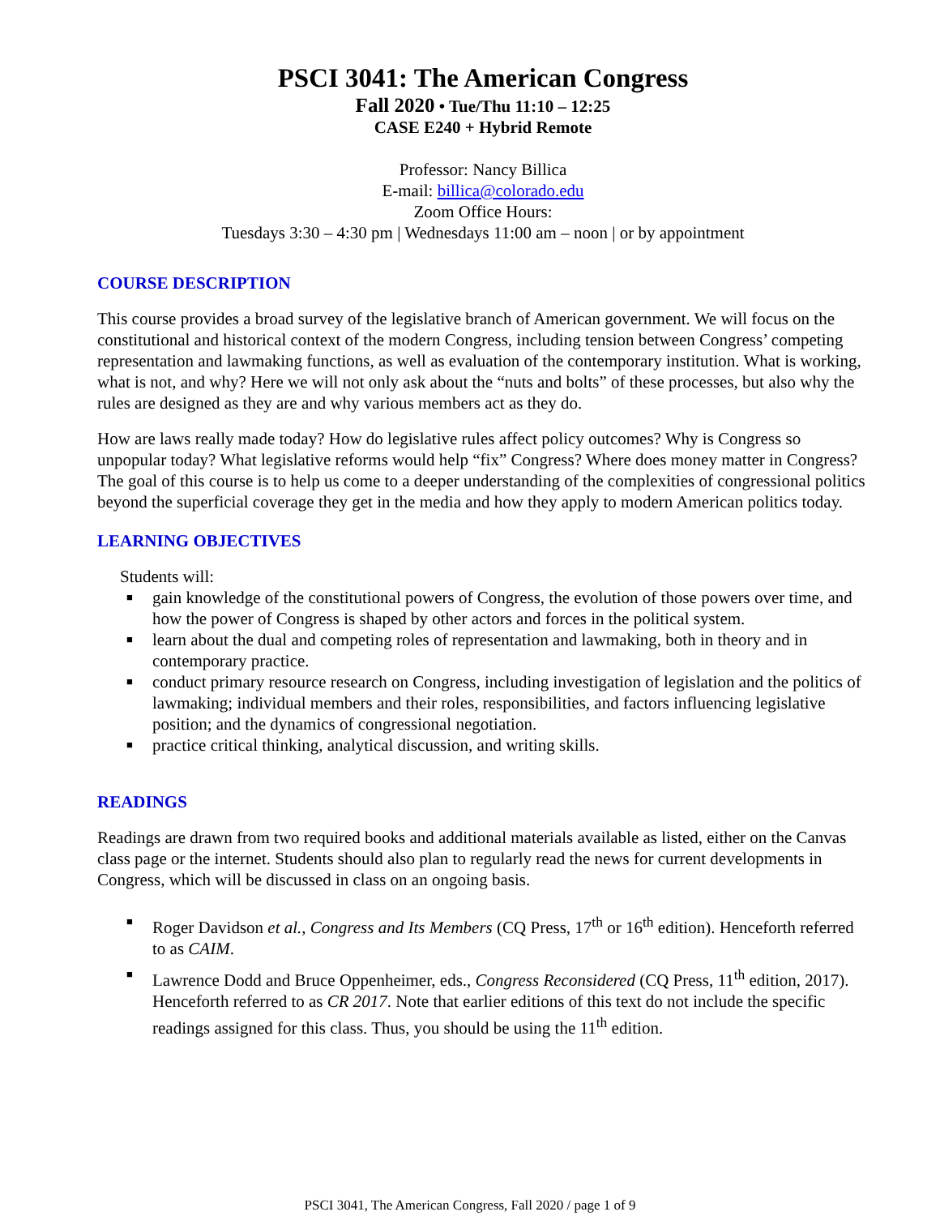PSCI 3041: The American Congress
Fall 2020 • Tue/Thu 11:10 – 12:25
CASE E240 + Hybrid Remote
Professor: Nancy Billica
E-mail: billica@colorado.edu
Zoom Office Hours:
Tuesdays 3:30 – 4:30 pm | Wednesdays 11:00 am – noon | or by appointment
COURSE DESCRIPTION
This course provides a broad survey of the legislative branch of American government. We will focus on the constitutional and historical context of the modern Congress, including tension between Congress’ competing representation and lawmaking functions, as well as evaluation of the contemporary institution. What is working, what is not, and why? Here we will not only ask about the “nuts and bolts” of these processes, but also why the rules are designed as they are and why various members act as they do.
How are laws really made today? How do legislative rules affect policy outcomes? Why is Congress so unpopular today? What legislative reforms would help “fix” Congress? Where does money matter in Congress? The goal of this course is to help us come to a deeper understanding of the complexities of congressional politics beyond the superficial coverage they get in the media and how they apply to modern American politics today.
LEARNING OBJECTIVES
Students will:
■ gain knowledge of the constitutional powers of Congress, the evolution of those powers over time, and how the power of Congress is shaped by other actors and forces in the political system.
■ learn about the dual and competing roles of representation and lawmaking, both in theory and in contemporary practice.
■ conduct primary resource research on Congress, including investigation of legislation and the politics of lawmaking; individual members and their roles, responsibilities, and factors influencing legislative position; and the dynamics of congressional negotiation.
■ practice critical thinking, analytical discussion, and writing skills.
READINGS
Readings are drawn from two required books and additional materials available as listed, either on the Canvas class page or the internet. Students should also plan to regularly read the news for current developments in Congress, which will be discussed in class on an ongoing basis.
■ Roger Davidson et al., Congress and Its Members (CQ Press, 17<sup>th</sup> or 16<sup>th</sup> edition). Henceforth referred to as CAIM.
■ Lawrence Dodd and Bruce Oppenheimer, eds., Congress Reconsidered (CQ Press, 11<sup>th</sup> edition, 2017). Henceforth referred to as CR 2017. Note that earlier editions of this text do not include the specific readings assigned for this class. Thus, you should be using the 11<sup>th</sup> edition.
PSCI 3041, The American Congress, Fall 2020 / page 1 of 9